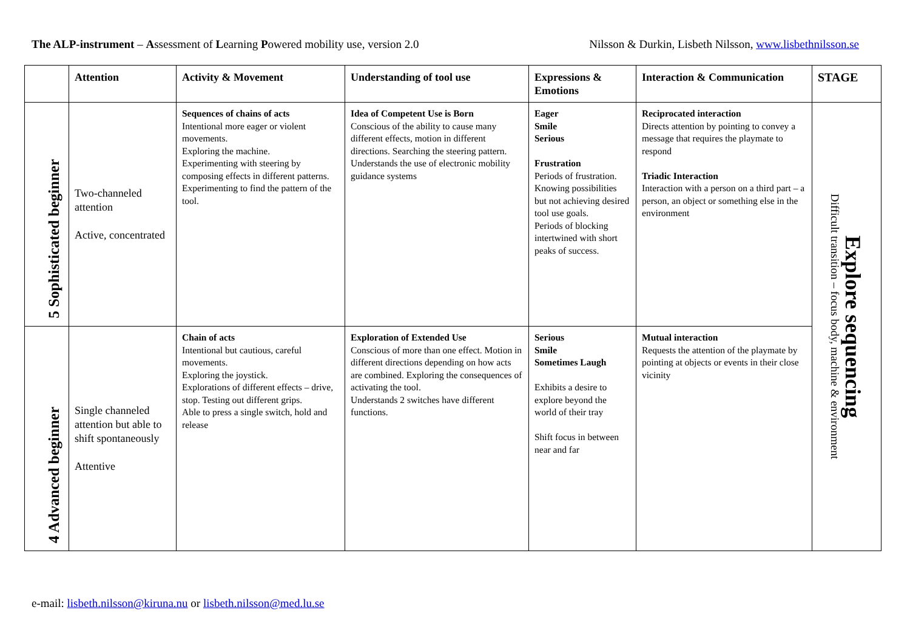The ALP-instrument – Assessment of Learning Powered mobility use, version 2.0
Nilsson & Durkin, Lisbeth Nilsson, www.lisbethnilsson.se
| | Attention | Activity & Movement | Understanding of tool use | Expressions & Emotions | Interaction & Communication | STAGE |
| --- | --- | --- | --- | --- | --- | --- |
| 5 Sophisticated beginner | Two-channeled attention Active, concentrated | Sequences of chains of acts Intentional more eager or violent movements. Exploring the machine. Experimenting with steering by composing effects in different patterns. Experimenting to find the pattern of the tool. | Idea of Competent Use is Born Conscious of the ability to cause many different effects, motion in different directions. Searching the steering pattern. Understands the use of electronic mobility guidance systems | Eager Smile Serious Frustration Periods of frustration. Knowing possibilities but not achieving desired tool use goals. Periods of blocking intertwined with short peaks of success. | Reciprocated interaction Directs attention by pointing to convey a message that requires the playmate to respond Triadic Interaction Interaction with a person on a third part – a person, an object or something else in the environment | Explore sequencing Difficult transition – focus body, machine & environment |
| 4 Advanced beginner | Single channeled attention but able to shift spontaneously Attentive | Chain of acts Intentional but cautious, careful movements. Exploring the joystick. Explorations of different effects – drive, stop. Testing out different grips. Able to press a single switch, hold and release | Exploration of Extended Use Conscious of more than one effect. Motion in different directions depending on how acts are combined. Exploring the consequences of activating the tool. Understands 2 switches have different functions. | Serious Smile Sometimes Laugh Exhibits a desire to explore beyond the world of their tray Shift focus in between near and far | Mutual interaction Requests the attention of the playmate by pointing at objects or events in their close vicinity | |
e-mail: lisbeth.nilsson@kiruna.nu or lisbeth.nilsson@med.lu.se